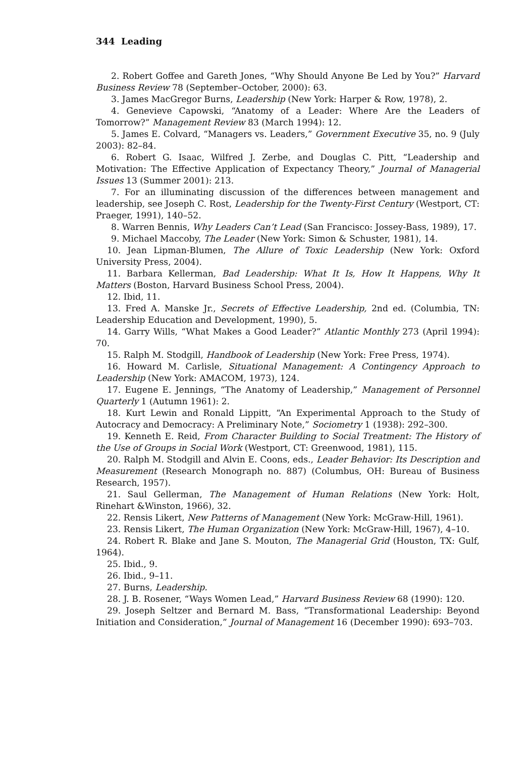344 Leading
2. Robert Goffee and Gareth Jones, “Why Should Anyone Be Led by You?” Harvard Business Review 78 (September–October, 2000): 63.
3. James MacGregor Burns, Leadership (New York: Harper & Row, 1978), 2.
4. Genevieve Capowski, “Anatomy of a Leader: Where Are the Leaders of Tomorrow?” Management Review 83 (March 1994): 12.
5. James E. Colvard, “Managers vs. Leaders,” Government Executive 35, no. 9 (July 2003): 82–84.
6. Robert G. Isaac, Wilfred J. Zerbe, and Douglas C. Pitt, “Leadership and Motivation: The Effective Application of Expectancy Theory,” Journal of Managerial Issues 13 (Summer 2001): 213.
7. For an illuminating discussion of the differences between management and leadership, see Joseph C. Rost, Leadership for the Twenty-First Century (Westport, CT: Praeger, 1991), 140–52.
8. Warren Bennis, Why Leaders Can’t Lead (San Francisco: Jossey-Bass, 1989), 17.
9. Michael Maccoby, The Leader (New York: Simon & Schuster, 1981), 14.
10. Jean Lipman-Blumen, The Allure of Toxic Leadership (New York: Oxford University Press, 2004).
11. Barbara Kellerman, Bad Leadership: What It Is, How It Happens, Why It Matters (Boston, Harvard Business School Press, 2004).
12. Ibid, 11.
13. Fred A. Manske Jr., Secrets of Effective Leadership, 2nd ed. (Columbia, TN: Leadership Education and Development, 1990), 5.
14. Garry Wills, “What Makes a Good Leader?” Atlantic Monthly 273 (April 1994): 70.
15. Ralph M. Stodgill, Handbook of Leadership (New York: Free Press, 1974).
16. Howard M. Carlisle, Situational Management: A Contingency Approach to Leadership (New York: AMACOM, 1973), 124.
17. Eugene E. Jennings, “The Anatomy of Leadership,” Management of Personnel Quarterly 1 (Autumn 1961): 2.
18. Kurt Lewin and Ronald Lippitt, “An Experimental Approach to the Study of Autocracy and Democracy: A Preliminary Note,” Sociometry 1 (1938): 292–300.
19. Kenneth E. Reid, From Character Building to Social Treatment: The History of the Use of Groups in Social Work (Westport, CT: Greenwood, 1981), 115.
20. Ralph M. Stodgill and Alvin E. Coons, eds., Leader Behavior: Its Description and Measurement (Research Monograph no. 887) (Columbus, OH: Bureau of Business Research, 1957).
21. Saul Gellerman, The Management of Human Relations (New York: Holt, Rinehart &Winston, 1966), 32.
22. Rensis Likert, New Patterns of Management (New York: McGraw-Hill, 1961).
23. Rensis Likert, The Human Organization (New York: McGraw-Hill, 1967), 4–10.
24. Robert R. Blake and Jane S. Mouton, The Managerial Grid (Houston, TX: Gulf, 1964).
25. Ibid., 9.
26. Ibid., 9–11.
27. Burns, Leadership.
28. J. B. Rosener, “Ways Women Lead,” Harvard Business Review 68 (1990): 120.
29. Joseph Seltzer and Bernard M. Bass, “Transformational Leadership: Beyond Initiation and Consideration,” Journal of Management 16 (December 1990): 693–703.